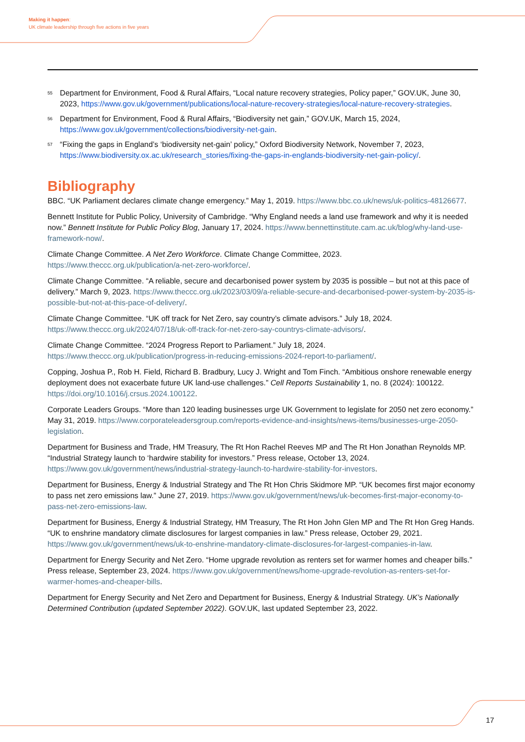Making it happen:
UK climate leadership through five actions in five years
<sup>55</sup>
Department for Environment, Food & Rural Affairs, “Local nature recovery strategies, Policy paper,” GOV.UK, June 30, 2023, https://www.gov.uk/government/publications/local-nature-recovery-strategies/local-nature-recovery-strategies.
<sup>56</sup>
Department for Environment, Food & Rural Affairs, “Biodiversity net gain,” GOV.UK, March 15, 2024, https://www.gov.uk/government/collections/biodiversity-net-gain.
<sup>57</sup>
“Fixing the gaps in England’s ‘biodiversity net-gain’ policy,” Oxford Biodiversity Network, November 7, 2023, https://www.biodiversity.ox.ac.uk/research_stories/fixing-the-gaps-in-englands-biodiversity-net-gain-policy/.
Bibliography
BBC. “UK Parliament declares climate change emergency.” May 1, 2019. https://www.bbc.co.uk/news/uk-politics-48126677.
Bennett Institute for Public Policy, University of Cambridge. “Why England needs a land use framework and why it is needed now.” Bennett Institute for Public Policy Blog, January 17, 2024. https://www.bennettinstitute.cam.ac.uk/blog/why-land-use-framework-now/.
Climate Change Committee. A Net Zero Workforce. Climate Change Committee, 2023. https://www.theccc.org.uk/publication/a-net-zero-workforce/.
Climate Change Committee. “A reliable, secure and decarbonised power system by 2035 is possible – but not at this pace of delivery.” March 9, 2023. https://www.theccc.org.uk/2023/03/09/a-reliable-secure-and-decarbonised-power-system-by-2035-is-possible-but-not-at-this-pace-of-delivery/.
Climate Change Committee. “UK off track for Net Zero, say country’s climate advisors.” July 18, 2024. https://www.theccc.org.uk/2024/07/18/uk-off-track-for-net-zero-say-countrys-climate-advisors/.
Climate Change Committee. “2024 Progress Report to Parliament.” July 18, 2024. https://www.theccc.org.uk/publication/progress-in-reducing-emissions-2024-report-to-parliament/.
Copping, Joshua P., Rob H. Field, Richard B. Bradbury, Lucy J. Wright and Tom Finch. “Ambitious onshore renewable energy deployment does not exacerbate future UK land-use challenges.” Cell Reports Sustainability 1, no. 8 (2024): 100122. https://doi.org/10.1016/j.crsus.2024.100122.
Corporate Leaders Groups. “More than 120 leading businesses urge UK Government to legislate for 2050 net zero economy.” May 31, 2019. https://www.corporateleadersgroup.com/reports-evidence-and-insights/news-items/businesses-urge-2050-legislation.
Department for Business and Trade, HM Treasury, The Rt Hon Rachel Reeves MP and The Rt Hon Jonathan Reynolds MP. “Industrial Strategy launch to ‘hardwire stability for investors.” Press release, October 13, 2024. https://www.gov.uk/government/news/industrial-strategy-launch-to-hardwire-stability-for-investors.
Department for Business, Energy & Industrial Strategy and The Rt Hon Chris Skidmore MP. “UK becomes first major economy to pass net zero emissions law.” June 27, 2019. https://www.gov.uk/government/news/uk-becomes-first-major-economy-to-pass-net-zero-emissions-law.
Department for Business, Energy & Industrial Strategy, HM Treasury, The Rt Hon John Glen MP and The Rt Hon Greg Hands. “UK to enshrine mandatory climate disclosures for largest companies in law.” Press release, October 29, 2021. https://www.gov.uk/government/news/uk-to-enshrine-mandatory-climate-disclosures-for-largest-companies-in-law.
Department for Energy Security and Net Zero. “Home upgrade revolution as renters set for warmer homes and cheaper bills.” Press release, September 23, 2024. https://www.gov.uk/government/news/home-upgrade-revolution-as-renters-set-for-warmer-homes-and-cheaper-bills.
Department for Energy Security and Net Zero and Department for Business, Energy & Industrial Strategy. UK’s Nationally Determined Contribution (updated September 2022). GOV.UK, last updated September 23, 2022.
17